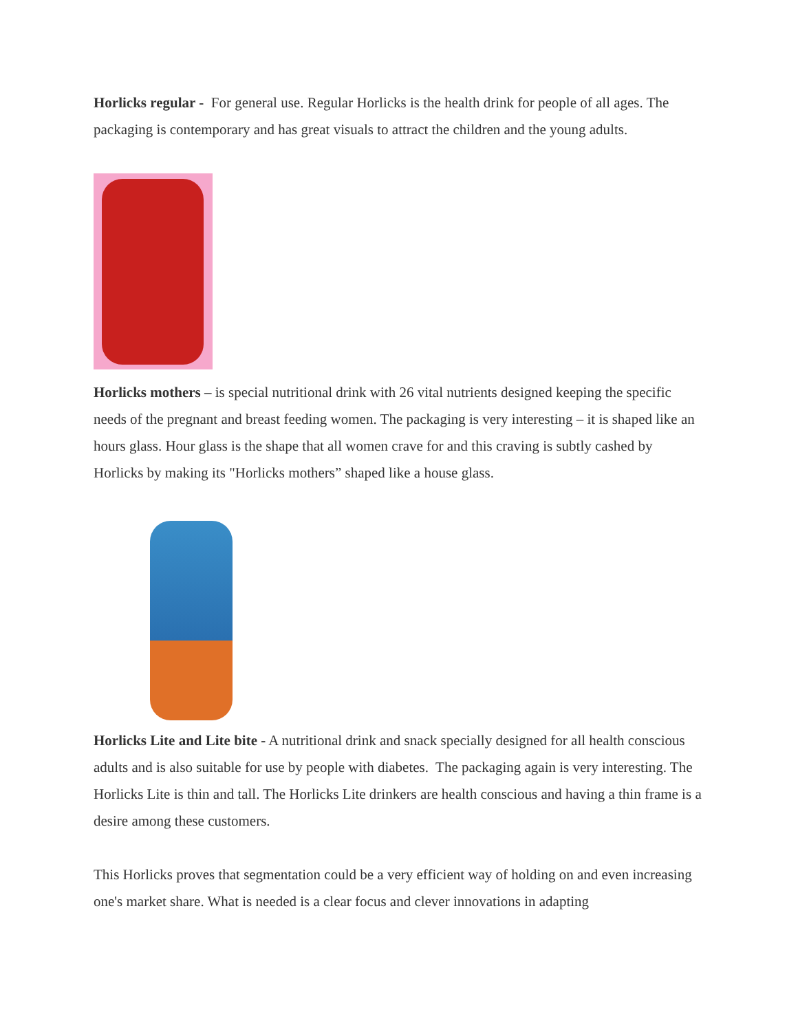Horlicks regular - For general use. Regular Horlicks is the health drink for people of all ages. The packaging is contemporary and has great visuals to attract the children and the young adults.
Horlicks mothers – is special nutritional drink with 26 vital nutrients designed keeping the specific needs of the pregnant and breast feeding women. The packaging is very interesting – it is shaped like an hours glass. Hour glass is the shape that all women crave for and this craving is subtly cashed by Horlicks by making its "Horlicks mothers” shaped like a house glass.
Horlicks Lite and Lite bite - A nutritional drink and snack specially designed for all health conscious adults and is also suitable for use by people with diabetes. The packaging again is very interesting. The Horlicks Lite is thin and tall. The Horlicks Lite drinkers are health conscious and having a thin frame is a desire among these customers.
This Horlicks proves that segmentation could be a very efficient way of holding on and even increasing one's market share. What is needed is a clear focus and clever innovations in adapting